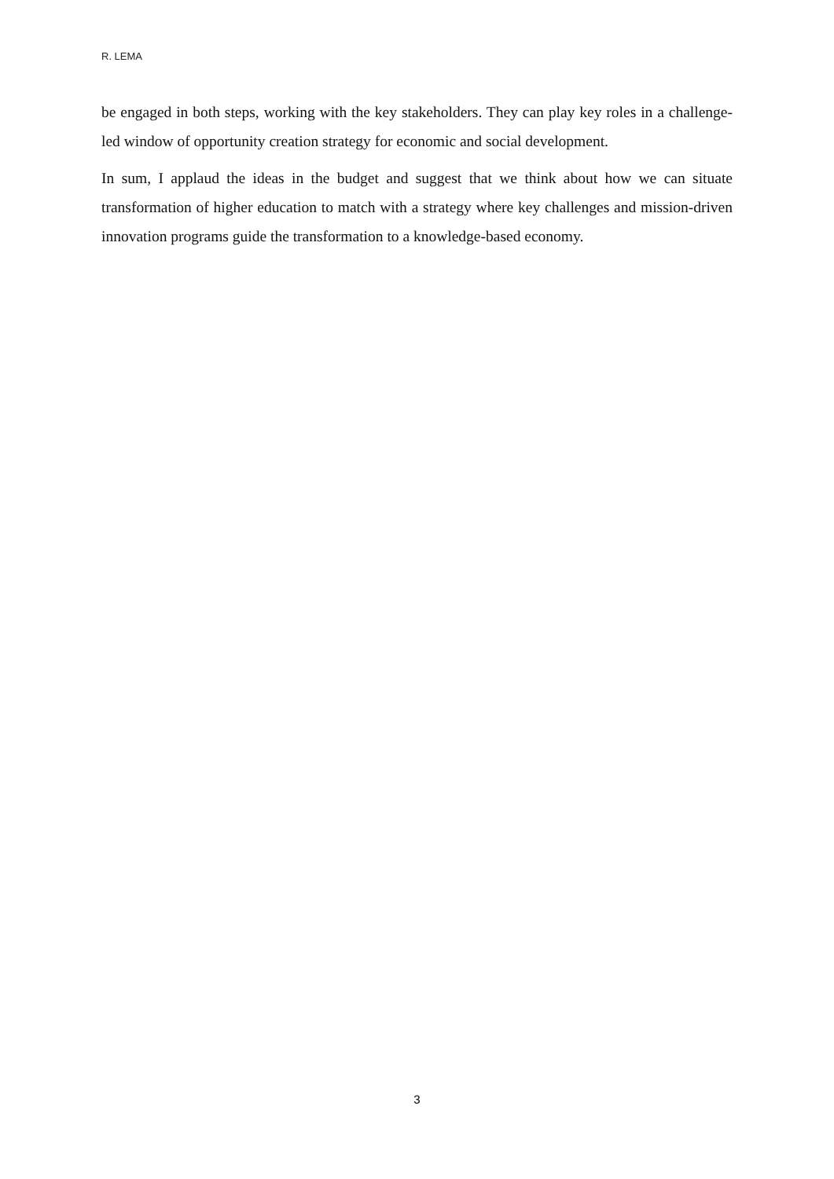R. LEMA
be engaged in both steps, working with the key stakeholders. They can play key roles in a challenge-led window of opportunity creation strategy for economic and social development.
In sum, I applaud the ideas in the budget and suggest that we think about how we can situate transformation of higher education to match with a strategy where key challenges and mission-driven innovation programs guide the transformation to a knowledge-based economy.
3